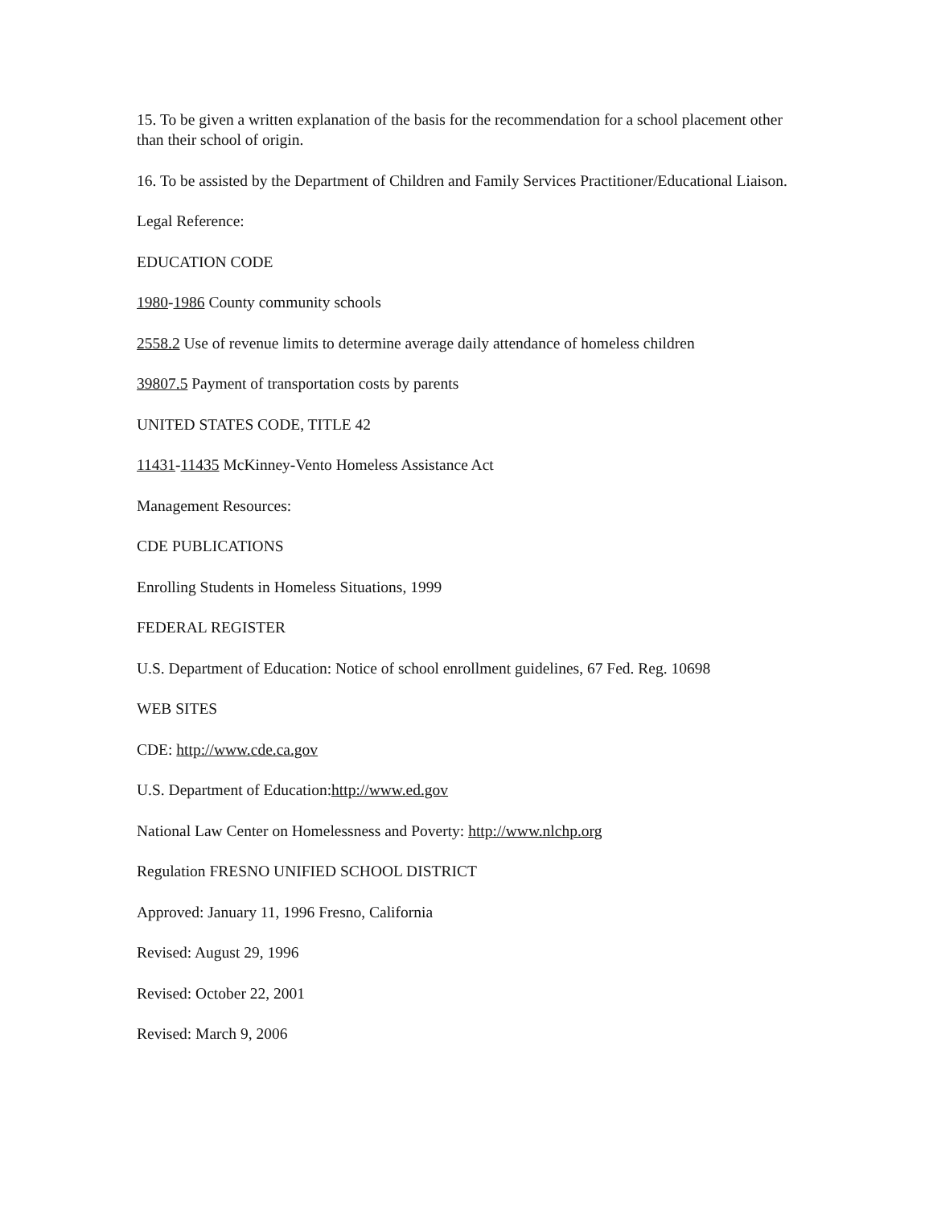15. To be given a written explanation of the basis for the recommendation for a school placement other than their school of origin.
16. To be assisted by the Department of Children and Family Services Practitioner/Educational Liaison.
Legal Reference:
EDUCATION CODE
1980-1986 County community schools
2558.2 Use of revenue limits to determine average daily attendance of homeless children
39807.5 Payment of transportation costs by parents
UNITED STATES CODE, TITLE 42
11431-11435 McKinney-Vento Homeless Assistance Act
Management Resources:
CDE PUBLICATIONS
Enrolling Students in Homeless Situations, 1999
FEDERAL REGISTER
U.S. Department of Education: Notice of school enrollment guidelines, 67 Fed. Reg. 10698
WEB SITES
CDE: http://www.cde.ca.gov
U.S. Department of Education:http://www.ed.gov
National Law Center on Homelessness and Poverty: http://www.nlchp.org
Regulation FRESNO UNIFIED SCHOOL DISTRICT
Approved: January 11, 1996 Fresno, California
Revised: August 29, 1996
Revised: October 22, 2001
Revised: March 9, 2006